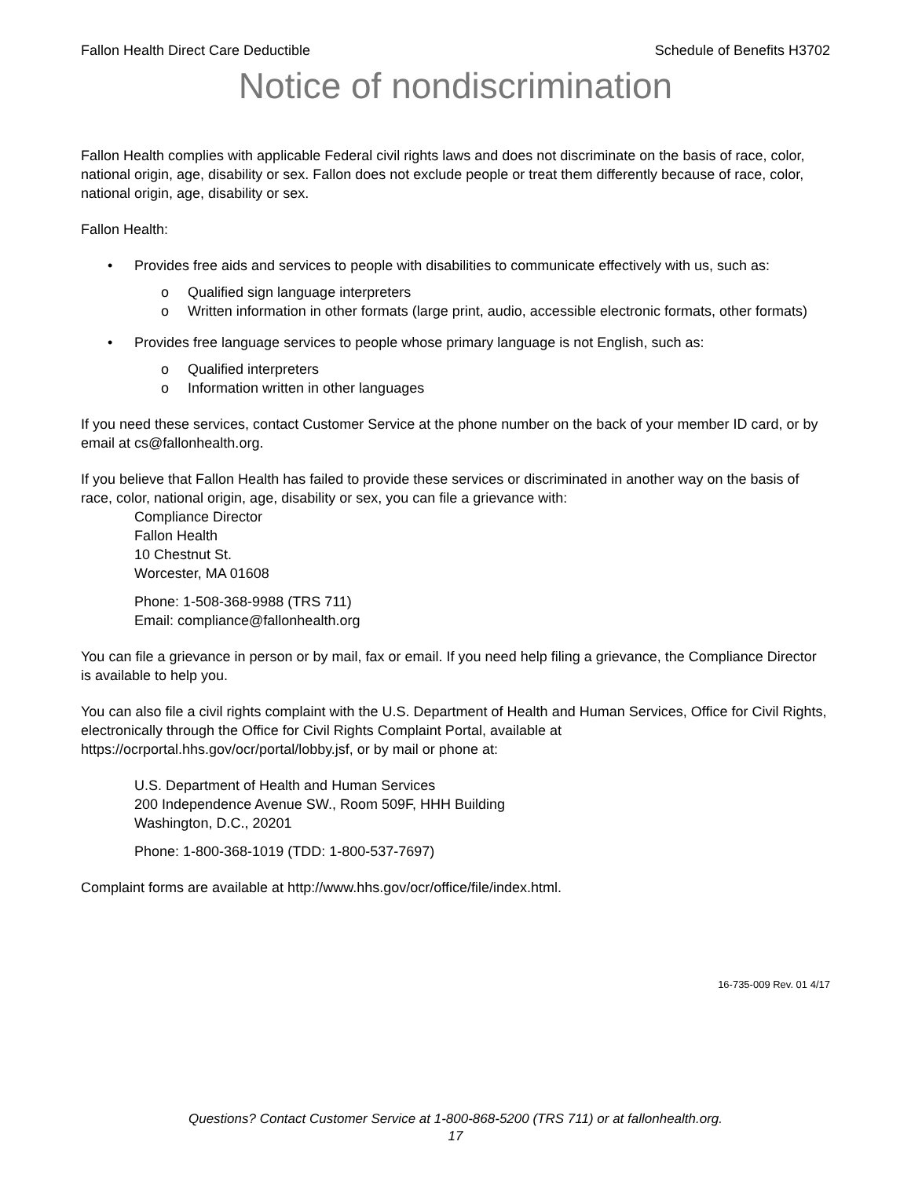Fallon Health Direct Care Deductible Schedule of Benefits H3702
Notice of nondiscrimination
Fallon Health complies with applicable Federal civil rights laws and does not discriminate on the basis of race, color, national origin, age, disability or sex. Fallon does not exclude people or treat them differently because of race, color, national origin, age, disability or sex.
Fallon Health:
• Provides free aids and services to people with disabilities to communicate effectively with us, such as:
o Qualified sign language interpreters
o Written information in other formats (large print, audio, accessible electronic formats, other formats)
• Provides free language services to people whose primary language is not English, such as:
o Qualified interpreters
o Information written in other languages
If you need these services, contact Customer Service at the phone number on the back of your member ID card, or by email at cs@fallonhealth.org.
If you believe that Fallon Health has failed to provide these services or discriminated in another way on the basis of race, color, national origin, age, disability or sex, you can file a grievance with:
Compliance Director
Fallon Health
10 Chestnut St.
Worcester, MA 01608
Phone: 1-508-368-9988 (TRS 711)
Email: compliance@fallonhealth.org
You can file a grievance in person or by mail, fax or email. If you need help filing a grievance, the Compliance Director is available to help you.
You can also file a civil rights complaint with the U.S. Department of Health and Human Services, Office for Civil Rights, electronically through the Office for Civil Rights Complaint Portal, available at https://ocrportal.hhs.gov/ocr/portal/lobby.jsf, or by mail or phone at:
U.S. Department of Health and Human Services
200 Independence Avenue SW., Room 509F, HHH Building
Washington, D.C., 20201
Phone: 1-800-368-1019 (TDD: 1-800-537-7697)
Complaint forms are available at http://www.hhs.gov/ocr/office/file/index.html.
16-735-009 Rev. 01 4/17
Questions? Contact Customer Service at 1-800-868-5200 (TRS 711) or at fallonhealth.org.
17